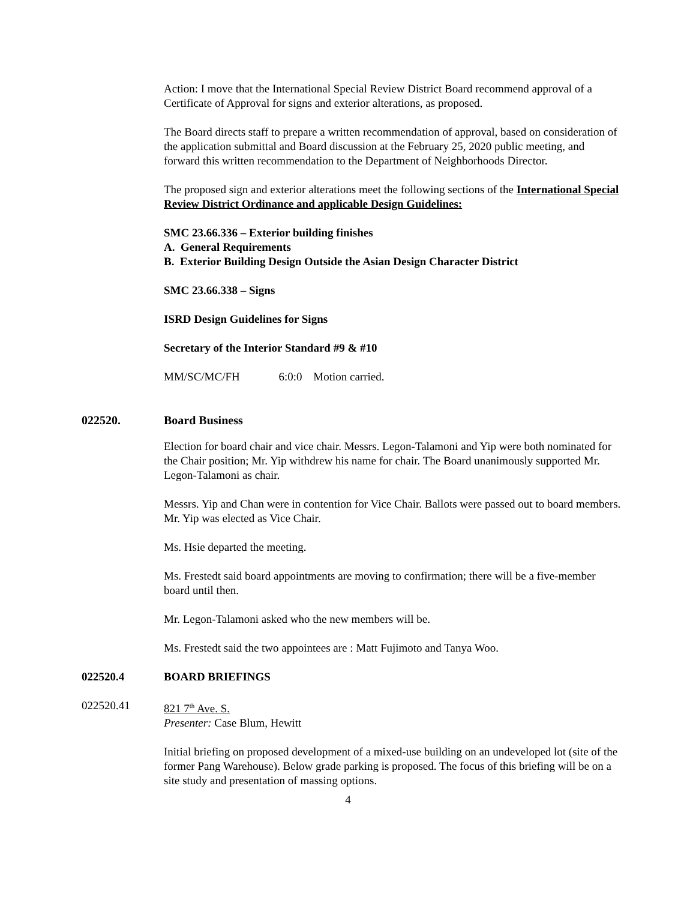Action: I move that the International Special Review District Board recommend approval of a Certificate of Approval for signs and exterior alterations, as proposed.
The Board directs staff to prepare a written recommendation of approval, based on consideration of the application submittal and Board discussion at the February 25, 2020 public meeting, and forward this written recommendation to the Department of Neighborhoods Director.
The proposed sign and exterior alterations meet the following sections of the International Special Review District Ordinance and applicable Design Guidelines:
SMC 23.66.336 – Exterior building finishes
A. General Requirements
B. Exterior Building Design Outside the Asian Design Character District
SMC 23.66.338 – Signs
ISRD Design Guidelines for Signs
Secretary of the Interior Standard #9 & #10
MM/SC/MC/FH 6:0:0 Motion carried.
022520. Board Business
Election for board chair and vice chair. Messrs. Legon-Talamoni and Yip were both nominated for the Chair position; Mr. Yip withdrew his name for chair. The Board unanimously supported Mr. Legon-Talamoni as chair.
Messrs. Yip and Chan were in contention for Vice Chair. Ballots were passed out to board members. Mr. Yip was elected as Vice Chair.
Ms. Hsie departed the meeting.
Ms. Frestedt said board appointments are moving to confirmation; there will be a five-member board until then.
Mr. Legon-Talamoni asked who the new members will be.
Ms. Frestedt said the two appointees are : Matt Fujimoto and Tanya Woo.
022520.4 BOARD BRIEFINGS
022520.41 821 7<sup>th</sup> Ave. S.
Presenter: Case Blum, Hewitt
Initial briefing on proposed development of a mixed-use building on an undeveloped lot (site of the former Pang Warehouse). Below grade parking is proposed. The focus of this briefing will be on a site study and presentation of massing options.
4